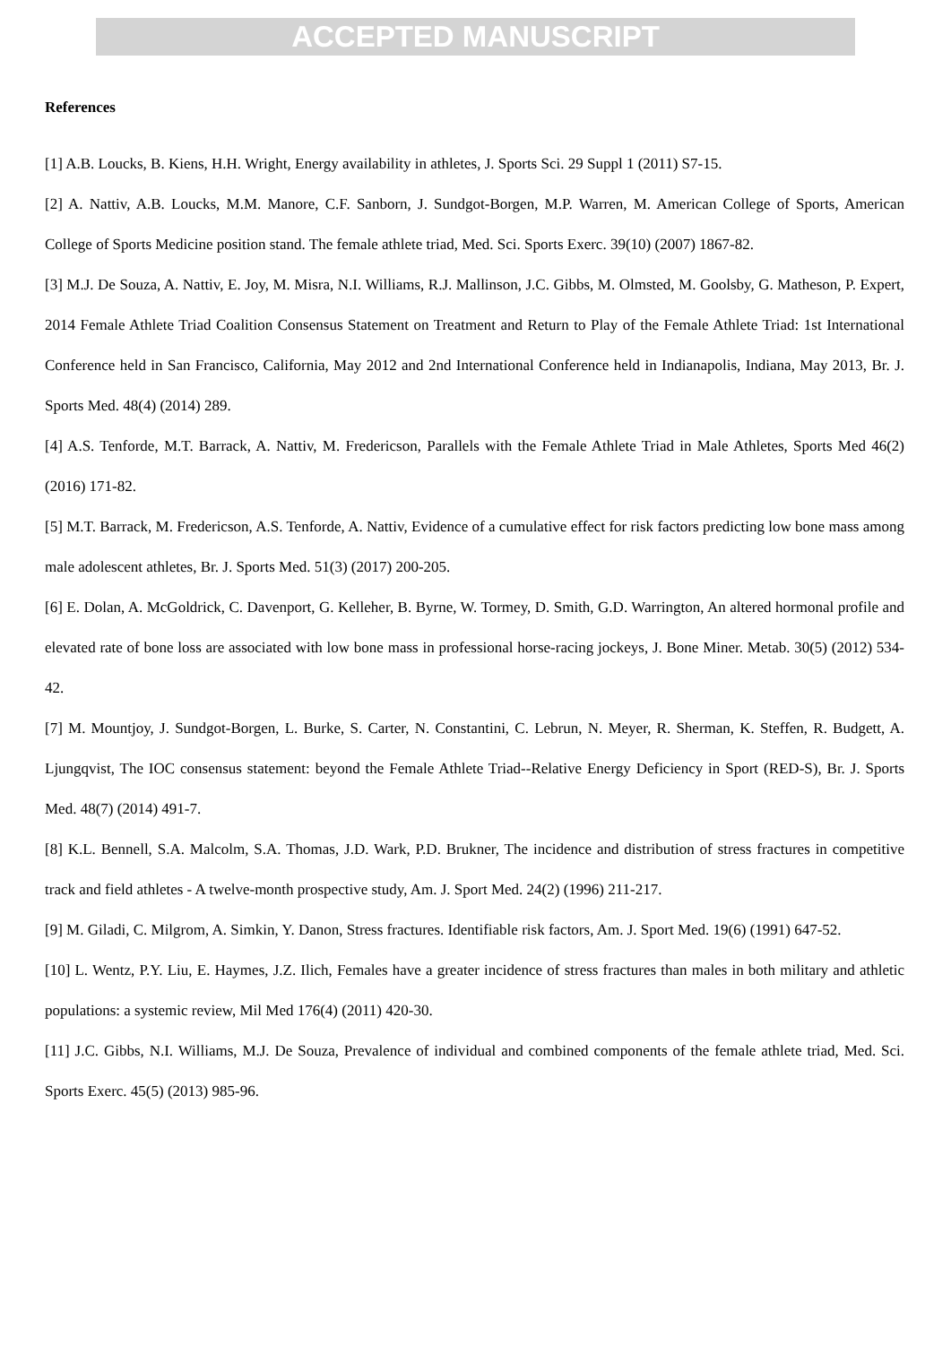ACCEPTED MANUSCRIPT
References
[1] A.B. Loucks, B. Kiens, H.H. Wright, Energy availability in athletes, J. Sports Sci. 29 Suppl 1 (2011) S7-15.
[2] A. Nattiv, A.B. Loucks, M.M. Manore, C.F. Sanborn, J. Sundgot-Borgen, M.P. Warren, M. American College of Sports, American College of Sports Medicine position stand. The female athlete triad, Med. Sci. Sports Exerc. 39(10) (2007) 1867-82.
[3] M.J. De Souza, A. Nattiv, E. Joy, M. Misra, N.I. Williams, R.J. Mallinson, J.C. Gibbs, M. Olmsted, M. Goolsby, G. Matheson, P. Expert, 2014 Female Athlete Triad Coalition Consensus Statement on Treatment and Return to Play of the Female Athlete Triad: 1st International Conference held in San Francisco, California, May 2012 and 2nd International Conference held in Indianapolis, Indiana, May 2013, Br. J. Sports Med. 48(4) (2014) 289.
[4] A.S. Tenforde, M.T. Barrack, A. Nattiv, M. Fredericson, Parallels with the Female Athlete Triad in Male Athletes, Sports Med 46(2) (2016) 171-82.
[5] M.T. Barrack, M. Fredericson, A.S. Tenforde, A. Nattiv, Evidence of a cumulative effect for risk factors predicting low bone mass among male adolescent athletes, Br. J. Sports Med. 51(3) (2017) 200-205.
[6] E. Dolan, A. McGoldrick, C. Davenport, G. Kelleher, B. Byrne, W. Tormey, D. Smith, G.D. Warrington, An altered hormonal profile and elevated rate of bone loss are associated with low bone mass in professional horse-racing jockeys, J. Bone Miner. Metab. 30(5) (2012) 534-42.
[7] M. Mountjoy, J. Sundgot-Borgen, L. Burke, S. Carter, N. Constantini, C. Lebrun, N. Meyer, R. Sherman, K. Steffen, R. Budgett, A. Ljungqvist, The IOC consensus statement: beyond the Female Athlete Triad--Relative Energy Deficiency in Sport (RED-S), Br. J. Sports Med. 48(7) (2014) 491-7.
[8] K.L. Bennell, S.A. Malcolm, S.A. Thomas, J.D. Wark, P.D. Brukner, The incidence and distribution of stress fractures in competitive track and field athletes - A twelve-month prospective study, Am. J. Sport Med. 24(2) (1996) 211-217.
[9] M. Giladi, C. Milgrom, A. Simkin, Y. Danon, Stress fractures. Identifiable risk factors, Am. J. Sport Med. 19(6) (1991) 647-52.
[10] L. Wentz, P.Y. Liu, E. Haymes, J.Z. Ilich, Females have a greater incidence of stress fractures than males in both military and athletic populations: a systemic review, Mil Med 176(4) (2011) 420-30.
[11] J.C. Gibbs, N.I. Williams, M.J. De Souza, Prevalence of individual and combined components of the female athlete triad, Med. Sci. Sports Exerc. 45(5) (2013) 985-96.